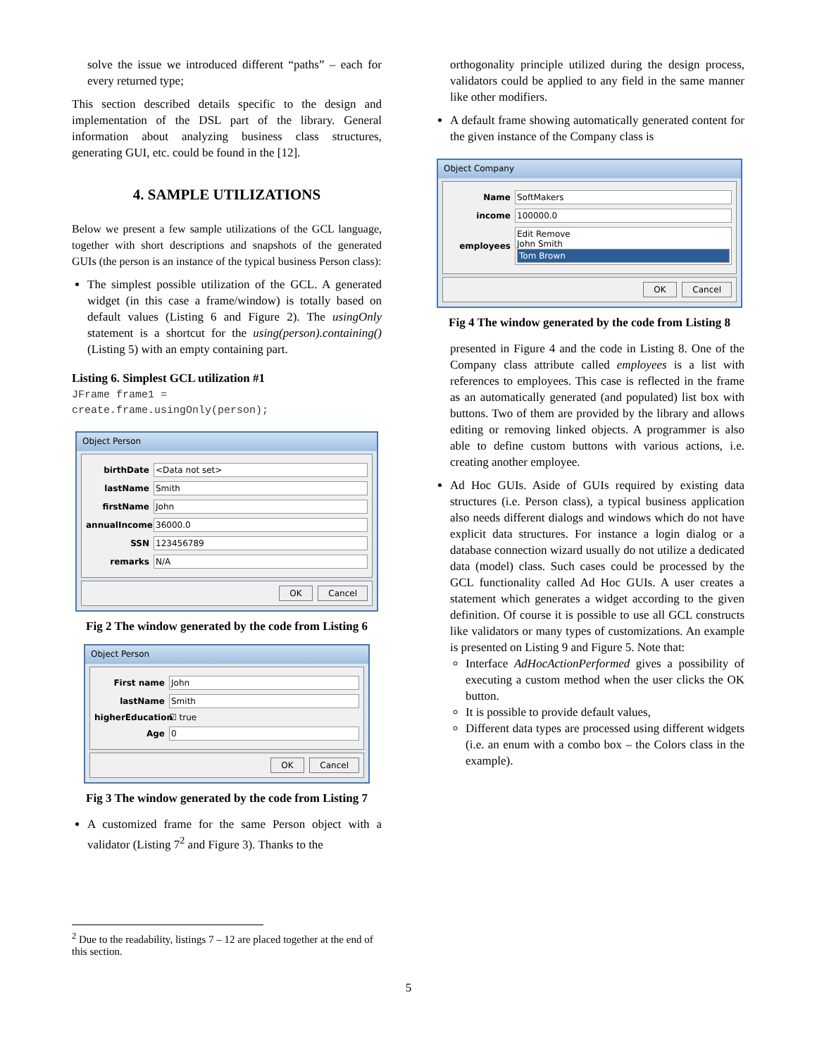solve the issue we introduced different “paths” – each for every returned type;
This section described details specific to the design and implementation of the DSL part of the library. General information about analyzing business class structures, generating GUI, etc. could be found in the [12].
4. SAMPLE UTILIZATIONS
Below we present a few sample utilizations of the GCL language, together with short descriptions and snapshots of the generated GUIs (the person is an instance of the typical business Person class):
The simplest possible utilization of the GCL. A generated widget (in this case a frame/window) is totally based on default values (Listing 6 and Figure 2). The usingOnly statement is a shortcut for the using(person).containing() (Listing 5) with an empty containing part.
Listing 6. Simplest GCL utilization #1
JFrame frame1 =
create.frame.usingOnly(person);
Object Person
birthDate <Data not set>
lastName Smith
firstName John
annualIncome 36000.0
SSN 123456789
remarks N/A
OK Cancel
Fig 2 The window generated by the code from Listing 6
Object Person
First name John
lastName Smith
higherEducation ☑ true
Age 0
OK Cancel
Fig 3 The window generated by the code from Listing 7
A customized frame for the same Person object with a validator (Listing 7<sup>2</sup> and Figure 3). Thanks to the
<sup>2</sup> Due to the readability, listings 7 – 12 are placed together at the end of this section.
orthogonality principle utilized during the design process, validators could be applied to any field in the same manner like other modifiers.
A default frame showing automatically generated content for the given instance of the Company class is
Object Company
Name SoftMakers
income 100000.0
employees Edit Remove
John Smith
Tom Brown
OK Cancel
Fig 4 The window generated by the code from Listing 8
presented in Figure 4 and the code in Listing 8. One of the Company class attribute called employees is a list with references to employees. This case is reflected in the frame as an automatically generated (and populated) list box with buttons. Two of them are provided by the library and allows editing or removing linked objects. A programmer is also able to define custom buttons with various actions, i.e. creating another employee.
Ad Hoc GUIs. Aside of GUIs required by existing data structures (i.e. Person class), a typical business application also needs different dialogs and windows which do not have explicit data structures. For instance a login dialog or a database connection wizard usually do not utilize a dedicated data (model) class. Such cases could be processed by the GCL functionality called Ad Hoc GUIs. A user creates a statement which generates a widget according to the given definition. Of course it is possible to use all GCL constructs like validators or many types of customizations. An example is presented on Listing 9 and Figure 5. Note that:
Interface AdHocActionPerformed gives a possibility of executing a custom method when the user clicks the OK button.
It is possible to provide default values,
Different data types are processed using different widgets (i.e. an enum with a combo box – the Colors class in the example).
5